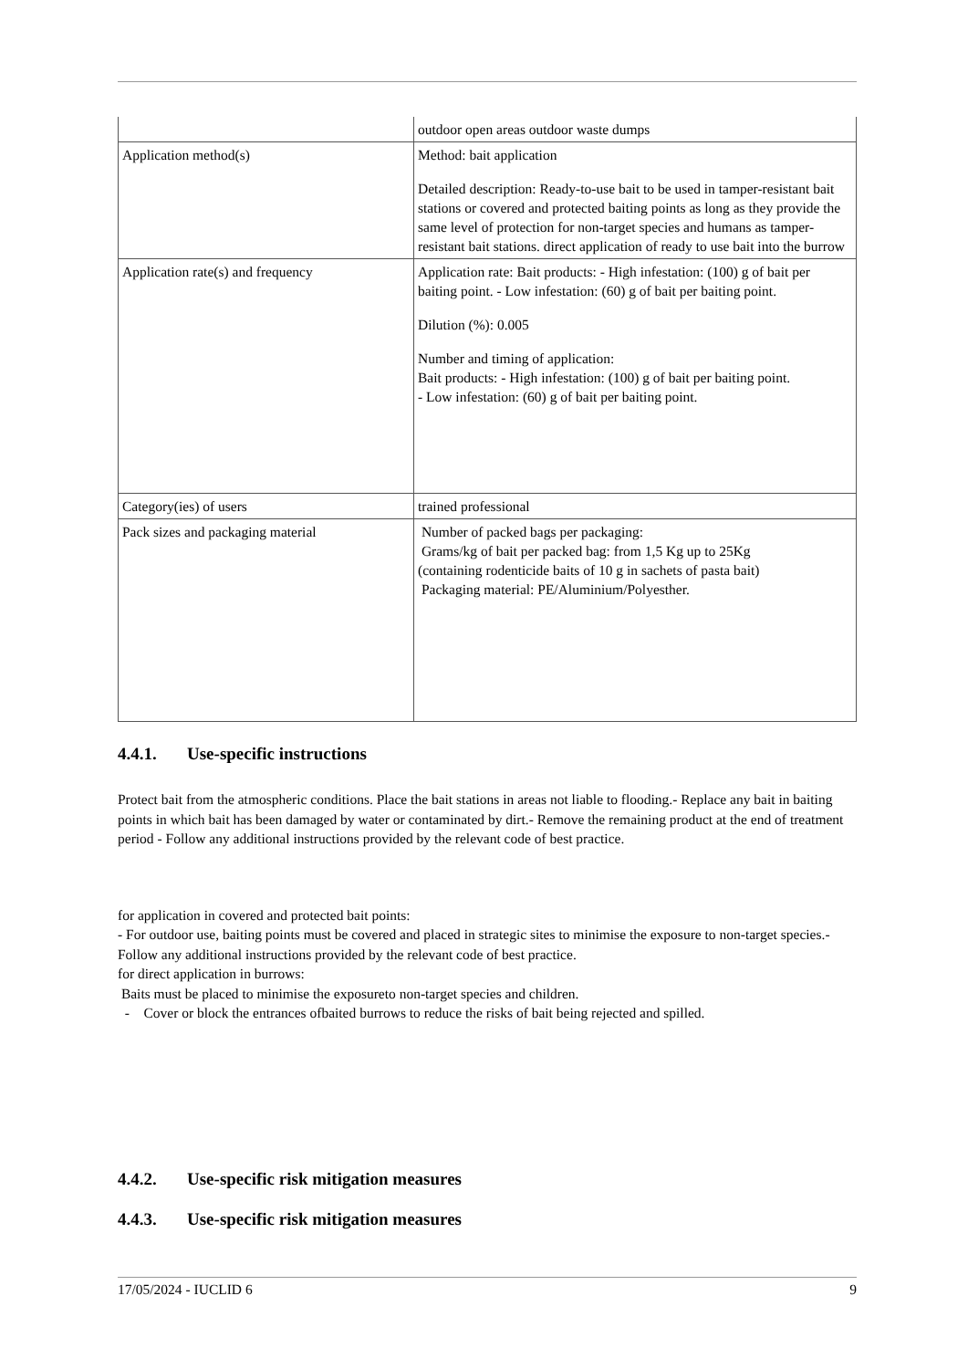| | outdoor open areas outdoor waste dumps |
| Application method(s) | Method: bait application Detailed description: Ready-to-use bait to be used in tamper-resistant bait stations or covered and protected baiting points as long as they provide the same level of protection for non-target species and humans as tamper-resistant bait stations. direct application of ready to use bait into the burrow |
| Application rate(s) and frequency | Application rate: Bait products: - High infestation: (100) g of bait per baiting point. - Low infestation: (60) g of bait per baiting point. Dilution (%): 0.005 Number and timing of application: Bait products: - High infestation: (100) g of bait per baiting point. - Low infestation: (60) g of bait per baiting point. |
| Category(ies) of users | trained professional |
| Pack sizes and packaging material | Number of packed bags per packaging: Grams/kg of bait per packed bag: from 1,5 Kg up to 25Kg (containing rodenticide baits of 10 g in sachets of pasta bait) Packaging material: PE/Aluminium/Polyesther. |
4.4.1. Use-specific instructions
Protect bait from the atmospheric conditions. Place the bait stations in areas not liable to flooding.- Replace any bait in baiting points in which bait has been damaged by water or contaminated by dirt.- Remove the remaining product at the end of treatment period - Follow any additional instructions provided by the relevant code of best practice.
for application in covered and protected bait points:
- For outdoor use, baiting points must be covered and placed in strategic sites to minimise the exposure to non-target species.- Follow any additional instructions provided by the relevant code of best practice.
for direct application in burrows:
Baits must be placed to minimise the exposureto non-target species and children.
- Cover or block the entrances ofbaited burrows to reduce the risks of bait being rejected and spilled.
4.4.2. Use-specific risk mitigation measures
4.4.3. Use-specific risk mitigation measures
17/05/2024 - IUCLID 6 9